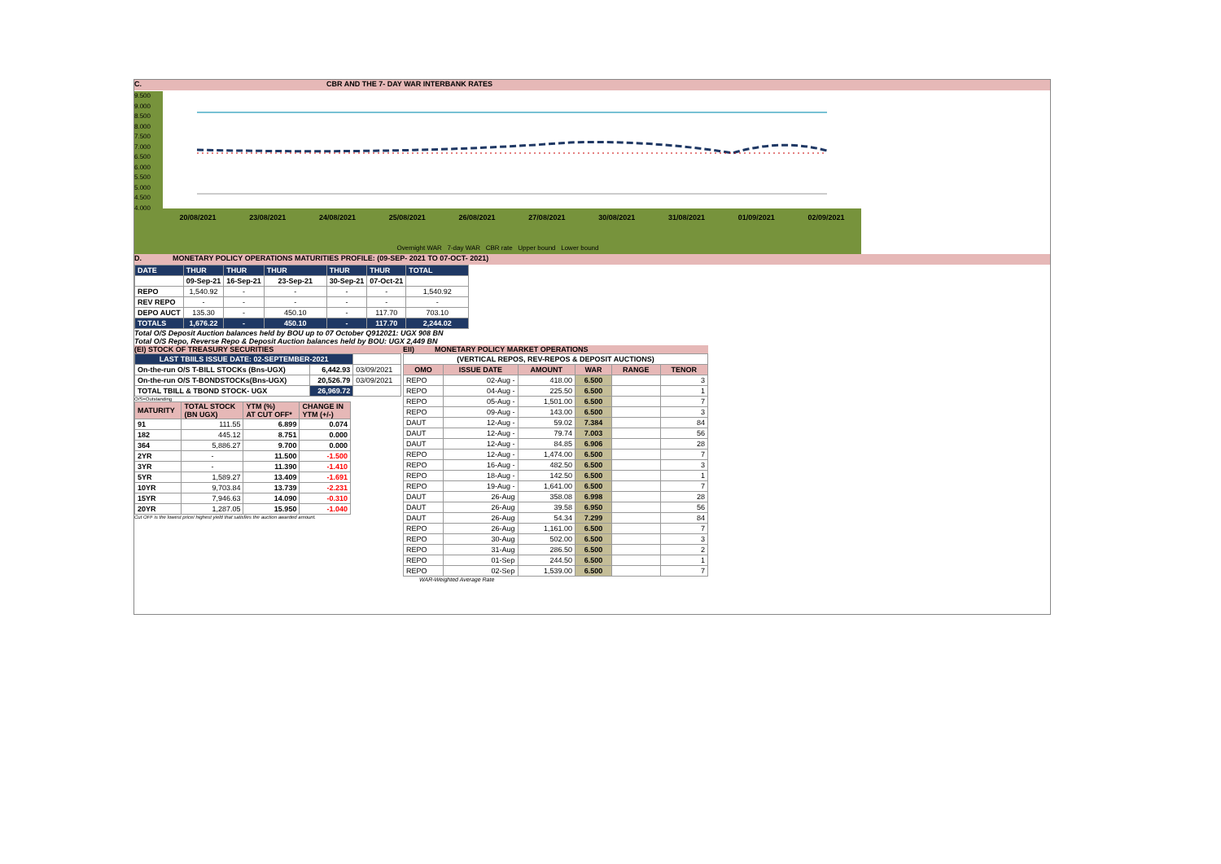C. CBR AND THE 7- DAY WAR INTERBANK RATES
9.500
9.000
8.500
8.000
7.500
7.000
6.500
6.000
5.500
5.000
4.500
4.000
20/08/2021 23/08/2021 24/08/2021 25/08/2021 26/08/2021 27/08/2021 30/08/2021 31/08/2021 01/09/2021 02/09/2021
Overnight WAR 7-day WAR CBR rate Upper bound Lower bound
D. MONETARY POLICY OPERATIONS MATURITIES PROFILE: (09-SEP- 2021 TO 07-OCT- 2021)
| DATE | THUR | THUR | THUR | THUR | THUR | TOTAL |
| | 09-Sep-21 | 16-Sep-21 | 23-Sep-21 | 30-Sep-21 | 07-Oct-21 | |
| REPO | 1,540.92 | - | - | - | - | 1,540.92 |
| REV REPO | - | - | - | - | - | - |
| DEPO AUCT | 135.30 | - | 450.10 | - | 117.70 | 703.10 |
| TOTALS | 1,676.22 | - | 450.10 | - | 117.70 | 2,244.02 |
Total O/S Deposit Auction balances held by BOU up to 07 October Q912021: UGX 908 BN
Total O/S Repo, Reverse Repo & Deposit Auction balances held by BOU: UGX 2,449 BN
(EI) STOCK OF TREASURY SECURITIES
| LAST TBIILS ISSUE DATE: 02-SEPTEMBER-2021 | | |
| On-the-run O/S T-BILL STOCKs (Bns-UGX) | 6,442.93 | 03/09/2021 |
| On-the-run O/S T-BONDSTOCKs(Bns-UGX) | 20,526.79 | 03/09/2021 |
| TOTAL TBILL & TBOND STOCK- UGX | 26,969.72 | |
O/S=Outstanding
| MATURITY | TOTAL STOCK (BN UGX) | YTM (%) AT CUT OFF* | CHANGE IN YTM (+/-) |
| 91 | 111.55 | 6.899 | 0.074 |
| 182 | 445.12 | 8.751 | 0.000 |
| 364 | 5,886.27 | 9.700 | 0.000 |
| 2YR | - | 11.500 | -1.500 |
| 3YR | - | 11.390 | -1.410 |
| 5YR | 1,589.27 | 13.409 | -1.691 |
| 10YR | 9,703.84 | 13.739 | -2.231 |
| 15YR | 7,946.63 | 14.090 | -0.310 |
| 20YR | 1,287.05 | 15.950 | -1.040 |
Cut OFF is the lowest price/ highest yield that satisfies the auction awarded amount.
EII) MONETARY POLICY MARKET OPERATIONS
| (VERTICAL REPOS, REV-REPOS & DEPOSIT AUCTIONS) | | | | | |
| OMO | ISSUE DATE | AMOUNT | WAR | RANGE | TENOR |
| REPO | 02-Aug - | 418.00 | 6.500 | | 3 |
| REPO | 04-Aug - | 225.50 | 6.500 | | 1 |
| REPO | 05-Aug - | 1,501.00 | 6.500 | | 7 |
| REPO | 09-Aug - | 143.00 | 6.500 | | 3 |
| DAUT | 12-Aug - | 59.02 | 7.384 | | 84 |
| DAUT | 12-Aug - | 79.74 | 7.003 | | 56 |
| DAUT | 12-Aug - | 84.85 | 6.906 | | 28 |
| REPO | 12-Aug - | 1,474.00 | 6.500 | | 7 |
| REPO | 16-Aug - | 482.50 | 6.500 | | 3 |
| REPO | 18-Aug - | 142.50 | 6.500 | | 1 |
| REPO | 19-Aug - | 1,641.00 | 6.500 | | 7 |
| DAUT | 26-Aug | 358.08 | 6.998 | | 28 |
| DAUT | 26-Aug | 39.58 | 6.950 | | 56 |
| DAUT | 26-Aug | 54.34 | 7.299 | | 84 |
| REPO | 26-Aug | 1,161.00 | 6.500 | | 7 |
| REPO | 30-Aug | 502.00 | 6.500 | | 3 |
| REPO | 31-Aug | 286.50 | 6.500 | | 2 |
| REPO | 01-Sep | 244.50 | 6.500 | | 1 |
| REPO | 02-Sep | 1,539.00 | 6.500 | | 7 |
WAR-Weighted Average Rate